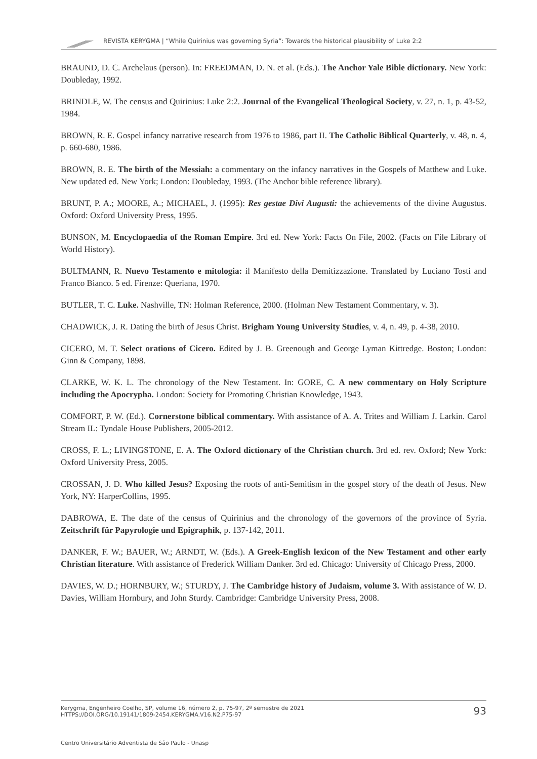REVISTA KERYGMA | “While Quirinius was governing Syria”: Towards the historical plausibility of Luke 2:2
BRAUND, D. C. Archelaus (person). In: FREEDMAN, D. N. et al. (Eds.). The Anchor Yale Bible dictionary. New York: Doubleday, 1992.
BRINDLE, W. The census and Quirinius: Luke 2:2. Journal of the Evangelical Theological Society, v. 27, n. 1, p. 43-52, 1984.
BROWN, R. E. Gospel infancy narrative research from 1976 to 1986, part II. The Catholic Biblical Quarterly, v. 48, n. 4, p. 660-680, 1986.
BROWN, R. E. The birth of the Messiah: a commentary on the infancy narratives in the Gospels of Matthew and Luke. New updated ed. New York; London: Doubleday, 1993. (The Anchor bible reference library).
BRUNT, P. A.; MOORE, A.; MICHAEL, J. (1995): Res gestae Divi Augusti: the achievements of the divine Augustus. Oxford: Oxford University Press, 1995.
BUNSON, M. Encyclopaedia of the Roman Empire. 3rd ed. New York: Facts On File, 2002. (Facts on File Library of World History).
BULTMANN, R. Nuevo Testamento e mitologia: il Manifesto della Demitizzazione. Translated by Luciano Tosti and Franco Bianco. 5 ed. Firenze: Queriana, 1970.
BUTLER, T. C. Luke. Nashville, TN: Holman Reference, 2000. (Holman New Testament Commentary, v. 3).
CHADWICK, J. R. Dating the birth of Jesus Christ. Brigham Young University Studies, v. 4, n. 49, p. 4-38, 2010.
CICERO, M. T. Select orations of Cicero. Edited by J. B. Greenough and George Lyman Kittredge. Boston; London: Ginn & Company, 1898.
CLARKE, W. K. L. The chronology of the New Testament. In: GORE, C. A new commentary on Holy Scripture including the Apocrypha. London: Society for Promoting Christian Knowledge, 1943.
COMFORT, P. W. (Ed.). Cornerstone biblical commentary. With assistance of A. A. Trites and William J. Larkin. Carol Stream IL: Tyndale House Publishers, 2005-2012.
CROSS, F. L.; LIVINGSTONE, E. A. The Oxford dictionary of the Christian church. 3rd ed. rev. Oxford; New York: Oxford University Press, 2005.
CROSSAN, J. D. Who killed Jesus? Exposing the roots of anti-Semitism in the gospel story of the death of Jesus. New York, NY: HarperCollins, 1995.
DABROWA, E. The date of the census of Quirinius and the chronology of the governors of the province of Syria. Zeitschrift für Papyrologie und Epigraphik, p. 137-142, 2011.
DANKER, F. W.; BAUER, W.; ARNDT, W. (Eds.). A Greek-English lexicon of the New Testament and other early Christian literature. With assistance of Frederick William Danker. 3rd ed. Chicago: University of Chicago Press, 2000.
DAVIES, W. D.; HORNBURY, W.; STURDY, J. The Cambridge history of Judaism, volume 3. With assistance of W. D. Davies, William Hornbury, and John Sturdy. Cambridge: Cambridge University Press, 2008.
Kerygma, Engenheiro Coelho, SP, volume 16, número 2, p. 75-97, 2º semestre de 2021
HTTPS://DOI.ORG/10.19141/1809-2454.KERYGMA.V16.N2.P75-97
93
Centro Universitário Adventista de São Paulo - Unasp